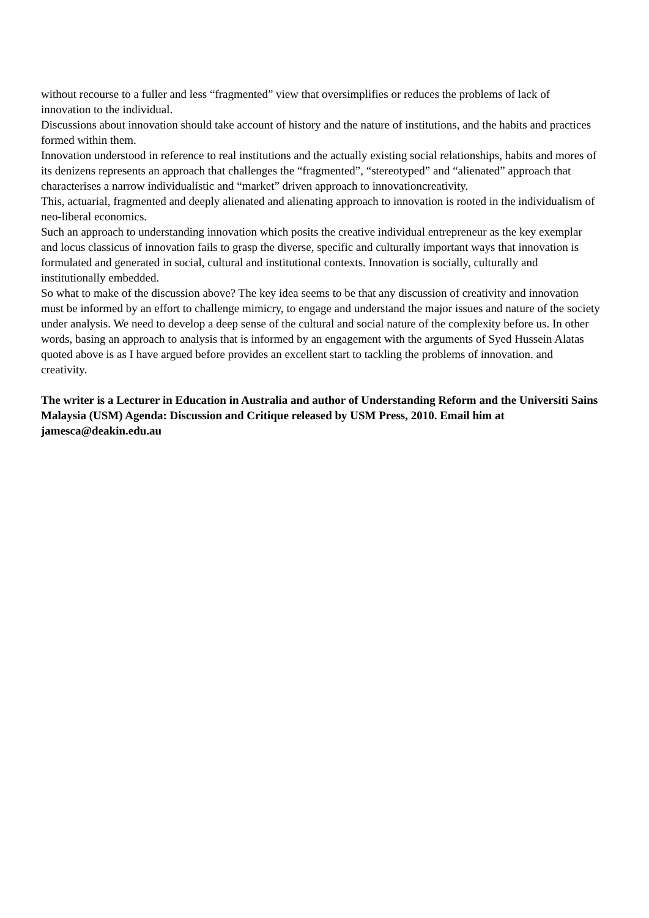without recourse to a fuller and less “fragmented” view that oversimplifies or reduces the problems of lack of innovation to the individual.
Discussions about innovation should take account of history and the nature of institutions, and the habits and practices formed within them.
Innovation understood in reference to real institutions and the actually existing social relationships, habits and mores of its denizens represents an approach that challenges the “fragmented”, “stereotyped” and “alienated” approach that characterises a narrow individualistic and “market” driven approach to innovationcreativity.
This, actuarial, fragmented and deeply alienated and alienating approach to innovation is rooted in the individualism of neo-liberal economics.
Such an approach to understanding innovation which posits the creative individual entrepreneur as the key exemplar and locus classicus of innovation fails to grasp the diverse, specific and culturally important ways that innovation is formulated and generated in social, cultural and institutional contexts. Innovation is socially, culturally and institutionally embedded.
So what to make of the discussion above? The key idea seems to be that any discussion of creativity and innovation must be informed by an effort to challenge mimicry, to engage and understand the major issues and nature of the society under analysis. We need to develop a deep sense of the cultural and social nature of the complexity before us. In other words, basing an approach to analysis that is informed by an engagement with the arguments of Syed Hussein Alatas quoted above is as I have argued before provides an excellent start to tackling the problems of innovation. and creativity.
The writer is a Lecturer in Education in Australia and author of Understanding Reform and the Universiti Sains Malaysia (USM) Agenda: Discussion and Critique released by USM Press, 2010. Email him at jamesca@deakin.edu.au